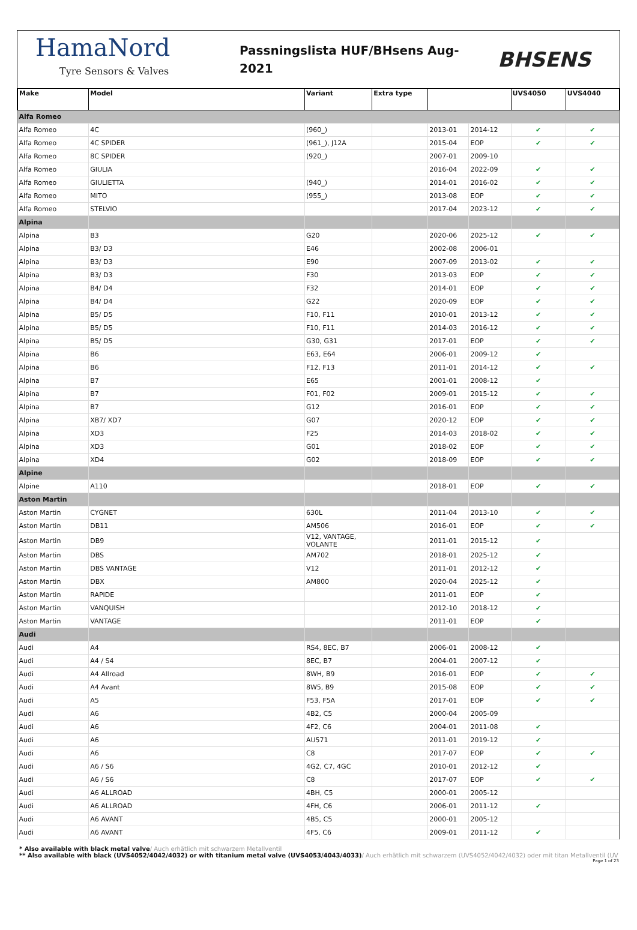HamaNord
Tyre Sensors & Valves
Passningslista HUF/BHsens Aug-2021
BHSENS
| Make | Model | Variant | Extra type | | | UVS4050 | UVS4040 |
| --- | --- | --- | --- | --- | --- | --- | --- |
| Alfa Romeo | | | | | | | |
| Alfa Romeo | 4C | (960_) | | 2013-01 | 2014-12 | ✔ | ✔ |
| Alfa Romeo | 4C SPIDER | (961_), J12A | | 2015-04 | EOP | ✔ | ✔ |
| Alfa Romeo | 8C SPIDER | (920_) | | 2007-01 | 2009-10 | | |
| Alfa Romeo | GIULIA | | | 2016-04 | 2022-09 | ✔ | ✔ |
| Alfa Romeo | GIULIETTA | (940_) | | 2014-01 | 2016-02 | ✔ | ✔ |
| Alfa Romeo | MITO | (955_) | | 2013-08 | EOP | ✔ | ✔ |
| Alfa Romeo | STELVIO | | | 2017-04 | 2023-12 | ✔ | ✔ |
| Alpina | | | | | | | |
| Alpina | B3 | G20 | | 2020-06 | 2025-12 | ✔ | ✔ |
| Alpina | B3/ D3 | E46 | | 2002-08 | 2006-01 | | |
| Alpina | B3/ D3 | E90 | | 2007-09 | 2013-02 | ✔ | ✔ |
| Alpina | B3/ D3 | F30 | | 2013-03 | EOP | ✔ | ✔ |
| Alpina | B4/ D4 | F32 | | 2014-01 | EOP | ✔ | ✔ |
| Alpina | B4/ D4 | G22 | | 2020-09 | EOP | ✔ | ✔ |
| Alpina | B5/ D5 | F10, F11 | | 2010-01 | 2013-12 | ✔ | ✔ |
| Alpina | B5/ D5 | F10, F11 | | 2014-03 | 2016-12 | ✔ | ✔ |
| Alpina | B5/ D5 | G30, G31 | | 2017-01 | EOP | ✔ | ✔ |
| Alpina | B6 | E63, E64 | | 2006-01 | 2009-12 | ✔ | |
| Alpina | B6 | F12, F13 | | 2011-01 | 2014-12 | ✔ | ✔ |
| Alpina | B7 | E65 | | 2001-01 | 2008-12 | ✔ | |
| Alpina | B7 | F01, F02 | | 2009-01 | 2015-12 | ✔ | ✔ |
| Alpina | B7 | G12 | | 2016-01 | EOP | ✔ | ✔ |
| Alpina | XB7/ XD7 | G07 | | 2020-12 | EOP | ✔ | ✔ |
| Alpina | XD3 | F25 | | 2014-03 | 2018-02 | ✔ | ✔ |
| Alpina | XD3 | G01 | | 2018-02 | EOP | ✔ | ✔ |
| Alpina | XD4 | G02 | | 2018-09 | EOP | ✔ | ✔ |
| Alpine | | | | | | | |
| Alpine | A110 | | | 2018-01 | EOP | ✔ | ✔ |
| Aston Martin | | | | | | | |
| Aston Martin | CYGNET | 630L | | 2011-04 | 2013-10 | ✔ | ✔ |
| Aston Martin | DB11 | AM506 | | 2016-01 | EOP | ✔ | ✔ |
| Aston Martin | DB9 | V12, VANTAGE, VOLANTE | | 2011-01 | 2015-12 | ✔ | |
| Aston Martin | DBS | AM702 | | 2018-01 | 2025-12 | ✔ | |
| Aston Martin | DBS VANTAGE | V12 | | 2011-01 | 2012-12 | ✔ | |
| Aston Martin | DBX | AM800 | | 2020-04 | 2025-12 | ✔ | |
| Aston Martin | RAPIDE | | | 2011-01 | EOP | ✔ | |
| Aston Martin | VANQUISH | | | 2012-10 | 2018-12 | ✔ | |
| Aston Martin | VANTAGE | | | 2011-01 | EOP | ✔ | |
| Audi | | | | | | | |
| Audi | A4 | RS4, 8EC, B7 | | 2006-01 | 2008-12 | ✔ | |
| Audi | A4 / S4 | 8EC, B7 | | 2004-01 | 2007-12 | ✔ | |
| Audi | A4 Allroad | 8WH, B9 | | 2016-01 | EOP | ✔ | ✔ |
| Audi | A4 Avant | 8W5, B9 | | 2015-08 | EOP | ✔ | ✔ |
| Audi | A5 | F53, F5A | | 2017-01 | EOP | ✔ | ✔ |
| Audi | A6 | 4B2, C5 | | 2000-04 | 2005-09 | | |
| Audi | A6 | 4F2, C6 | | 2004-01 | 2011-08 | ✔ | |
| Audi | A6 | AU571 | | 2011-01 | 2019-12 | ✔ | |
| Audi | A6 | C8 | | 2017-07 | EOP | ✔ | ✔ |
| Audi | A6 / S6 | 4G2, C7, 4GC | | 2010-01 | 2012-12 | ✔ | |
| Audi | A6 / S6 | C8 | | 2017-07 | EOP | ✔ | ✔ |
| Audi | A6 ALLROAD | 4BH, C5 | | 2000-01 | 2005-12 | | |
| Audi | A6 ALLROAD | 4FH, C6 | | 2006-01 | 2011-12 | ✔ | |
| Audi | A6 AVANT | 4B5, C5 | | 2000-01 | 2005-12 | | |
| Audi | A6 AVANT | 4F5, C6 | | 2009-01 | 2011-12 | ✔ | |
* Also available with black metal valve/ Auch erhätlich mit schwarzem Metallventil
** Also available with black (UVS4052/4042/4032) or with titanium metal valve (UVS4053/4043/4033)/ Auch erhätlich mit schwarzem (UVS4052/4042/4032) oder mit titan Metallventil (UV
Page 1 of 23